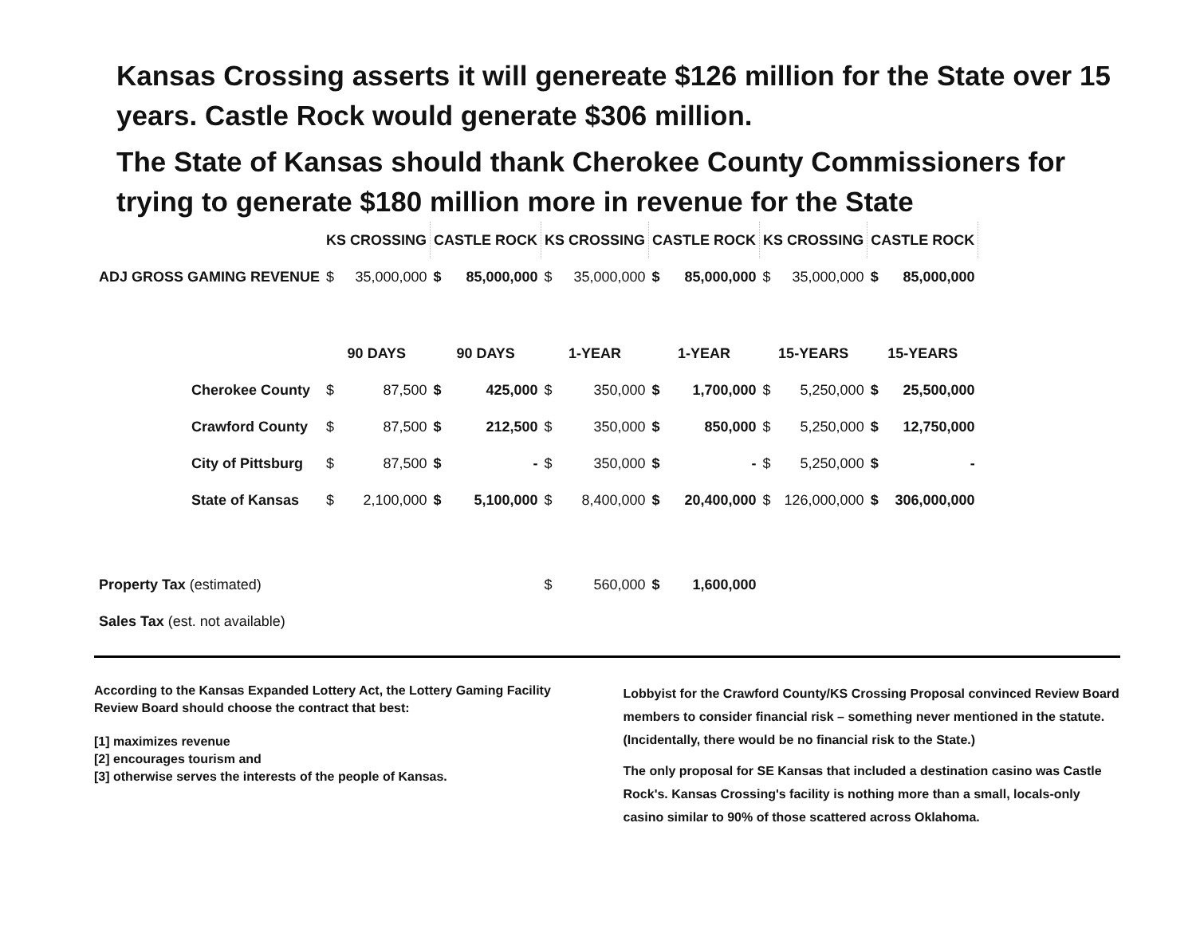Kansas Crossing asserts it will genereate $126 million for the State over 15 years. Castle Rock would generate $306 million.
The State of Kansas should thank Cherokee County Commissioners for trying to generate $180 million more in revenue for the State
| | KS CROSSING | | CASTLE ROCK | | KS CROSSING | | CASTLE ROCK | | KS CROSSING | | CASTLE ROCK | |
| ADJ GROSS GAMING REVENUE | $ | 35,000,000 | $ | 85,000,000 | $ | 35,000,000 | $ | 85,000,000 | $ | 35,000,000 | $ | 85,000,000 |
| | 90 DAYS | | 90 DAYS | | 1-YEAR | | 1-YEAR | | 15-YEARS | | 15-YEARS | |
| Cherokee County | $ | 87,500 | $ | 425,000 | $ | 350,000 | $ | 1,700,000 | $ | 5,250,000 | $ | 25,500,000 |
| Crawford County | $ | 87,500 | $ | 212,500 | $ | 350,000 | $ | 850,000 | $ | 5,250,000 | $ | 12,750,000 |
| City of Pittsburg | $ | 87,500 | $ | - | $ | 350,000 | $ | - | $ | 5,250,000 | $ | - |
| State of Kansas | $ | 2,100,000 | $ | 5,100,000 | $ | 8,400,000 | $ | 20,400,000 | $ | 126,000,000 | $ | 306,000,000 |
| Property Tax (estimated) | | | | | $ | 560,000 | $ | 1,600,000 | | | | |
| Sales Tax (est. not available) | | | | | | | | | | | | |
According to the Kansas Expanded Lottery Act, the Lottery Gaming Facility Review Board should choose the contract that best:
[1] maximizes revenue
[2] encourages tourism and
[3] otherwise serves the interests of the people of Kansas.
Lobbyist for the Crawford County/KS Crossing Proposal convinced Review Board members to consider financial risk – something never mentioned in the statute. (Incidentally, there would be no financial risk to the State.)
The only proposal for SE Kansas that included a destination casino was Castle Rock's. Kansas Crossing's facility is nothing more than a small, locals-only casino similar to 90% of those scattered across Oklahoma.